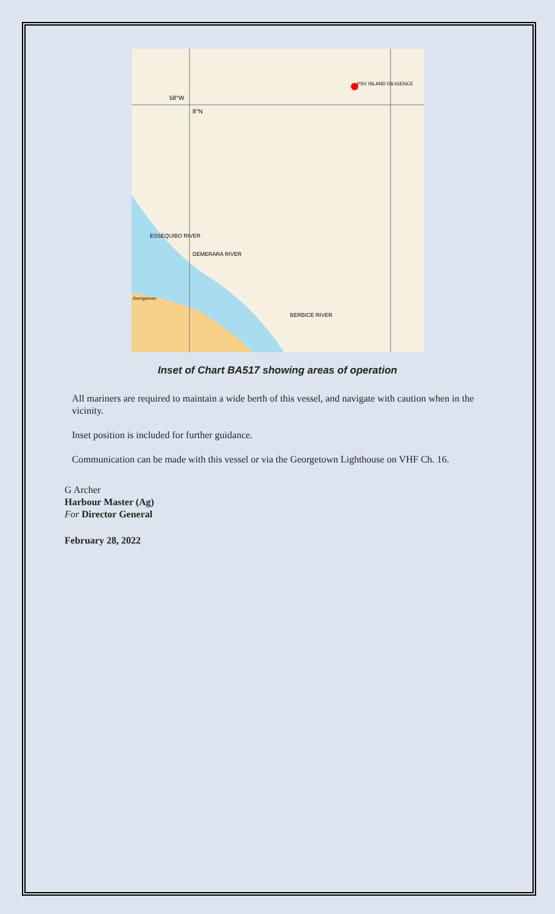PSV ISLAND DILIGENCE
8°N
58°W
BERBICE RIVER
DEMERARA RIVER
ESSEQUIBO RIVER
Georgetown
Inset of Chart BA517 showing areas of operation
All mariners are required to maintain a wide berth of this vessel, and navigate with caution when in the vicinity.
Inset position is included for further guidance.
Communication can be made with this vessel or via the Georgetown Lighthouse on VHF Ch. 16.
G Archer
Harbour Master (Ag)
For Director General
February 28, 2022